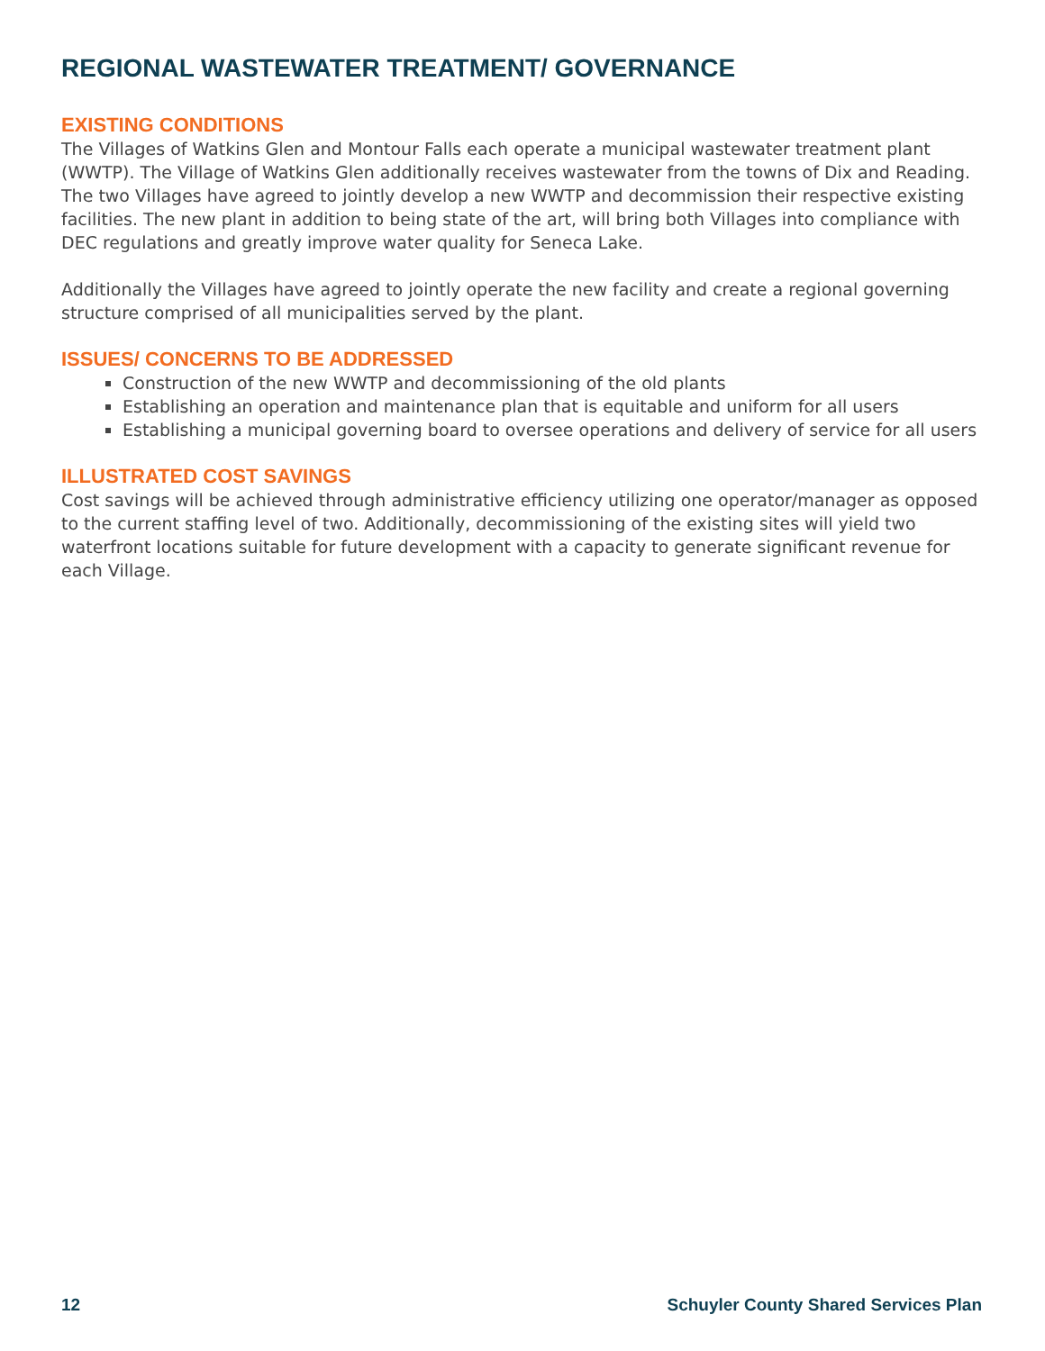REGIONAL WASTEWATER TREATMENT/ GOVERNANCE
EXISTING CONDITIONS
The Villages of Watkins Glen and Montour Falls each operate a municipal wastewater treatment plant (WWTP). The Village of Watkins Glen additionally receives wastewater from the towns of Dix and Reading. The two Villages have agreed to jointly develop a new WWTP and decommission their respective existing facilities. The new plant in addition to being state of the art, will bring both Villages into compliance with DEC regulations and greatly improve water quality for Seneca Lake.
Additionally the Villages have agreed to jointly operate the new facility and create a regional governing structure comprised of all municipalities served by the plant.
ISSUES/ CONCERNS TO BE ADDRESSED
Construction of the new WWTP and decommissioning of the old plants
Establishing an operation and maintenance plan that is equitable and uniform for all users
Establishing a municipal governing board to oversee operations and delivery of service for all users
ILLUSTRATED COST SAVINGS
Cost savings will be achieved through administrative efficiency utilizing one operator/manager as opposed to the current staffing level of two. Additionally, decommissioning of the existing sites will yield two waterfront locations suitable for future development with a capacity to generate significant revenue for each Village.
12 Schuyler County Shared Services Plan